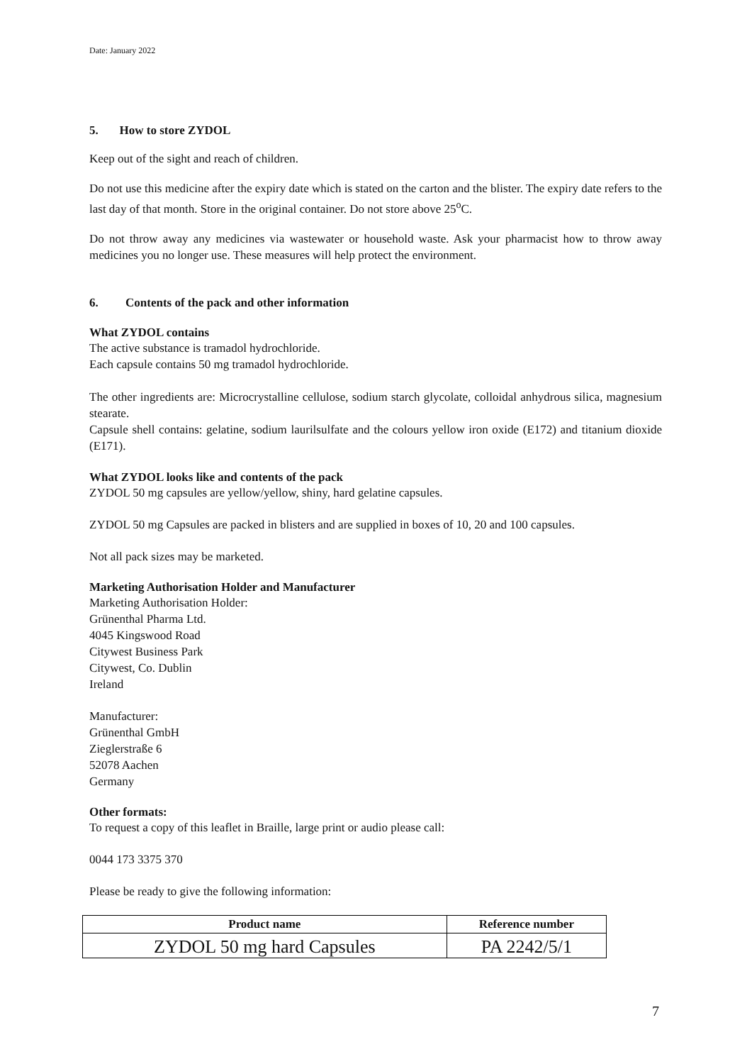Date: January 2022
5. How to store ZYDOL
Keep out of the sight and reach of children.
Do not use this medicine after the expiry date which is stated on the carton and the blister. The expiry date refers to the last day of that month. Store in the original container. Do not store above 25<sup>o</sup>C.
Do not throw away any medicines via wastewater or household waste. Ask your pharmacist how to throw away medicines you no longer use. These measures will help protect the environment.
6. Contents of the pack and other information
What ZYDOL contains
The active substance is tramadol hydrochloride.
Each capsule contains 50 mg tramadol hydrochloride.
The other ingredients are: Microcrystalline cellulose, sodium starch glycolate, colloidal anhydrous silica, magnesium stearate.
Capsule shell contains: gelatine, sodium laurilsulfate and the colours yellow iron oxide (E172) and titanium dioxide (E171).
What ZYDOL looks like and contents of the pack
ZYDOL 50 mg capsules are yellow/yellow, shiny, hard gelatine capsules.
ZYDOL 50 mg Capsules are packed in blisters and are supplied in boxes of 10, 20 and 100 capsules.
Not all pack sizes may be marketed.
Marketing Authorisation Holder and Manufacturer
Marketing Authorisation Holder:
Grünenthal Pharma Ltd.
4045 Kingswood Road
Citywest Business Park
Citywest, Co. Dublin
Ireland
Manufacturer:
Grünenthal GmbH
Zieglerstraße 6
52078 Aachen
Germany
Other formats:
To request a copy of this leaflet in Braille, large print or audio please call:
0044 173 3375 370
Please be ready to give the following information:
| Product name | Reference number |
| --- | --- |
| ZYDOL 50 mg hard Capsules | PA 2242/5/1 |
7